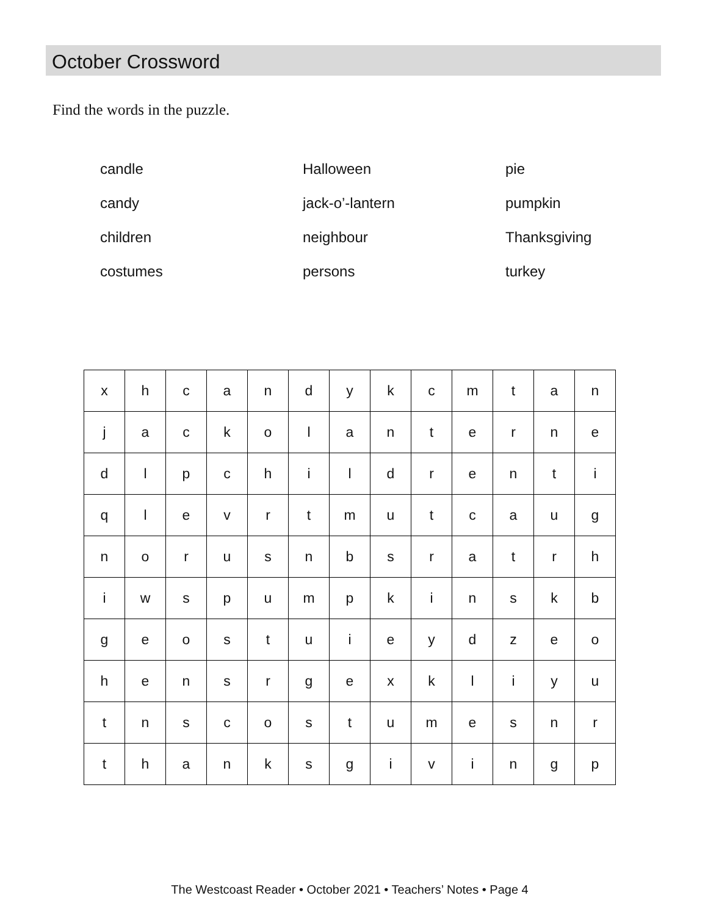October Crossword
Find the words in the puzzle.
candle
Halloween
pie
candy
jack-o’-lantern
pumpkin
children
neighbour
Thanksgiving
costumes
persons
turkey
| x | h | c | a | n | d | y | k | c | m | t | a | n |
| j | a | c | k | o | l | a | n | t | e | r | n | e |
| d | l | p | c | h | i | l | d | r | e | n | t | i |
| q | l | e | v | r | t | m | u | t | c | a | u | g |
| n | o | r | u | s | n | b | s | r | a | t | r | h |
| i | w | s | p | u | m | p | k | i | n | s | k | b |
| g | e | o | s | t | u | i | e | y | d | z | e | o |
| h | e | n | s | r | g | e | x | k | l | i | y | u |
| t | n | s | c | o | s | t | u | m | e | s | n | r |
| t | h | a | n | k | s | g | i | v | i | n | g | p |
The Westcoast Reader • October 2021 • Teachers’ Notes • Page 4